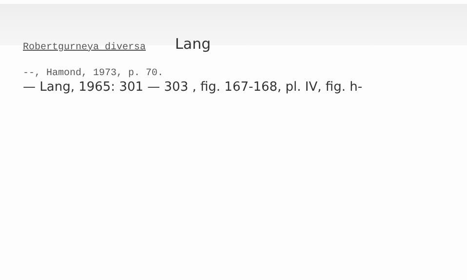Robertgurneya diversa Lang
--, Hamond, 1973, p. 70.
— Lang, 1965: 301 — 303 , fig. 167-168, pl. IV, fig. h-